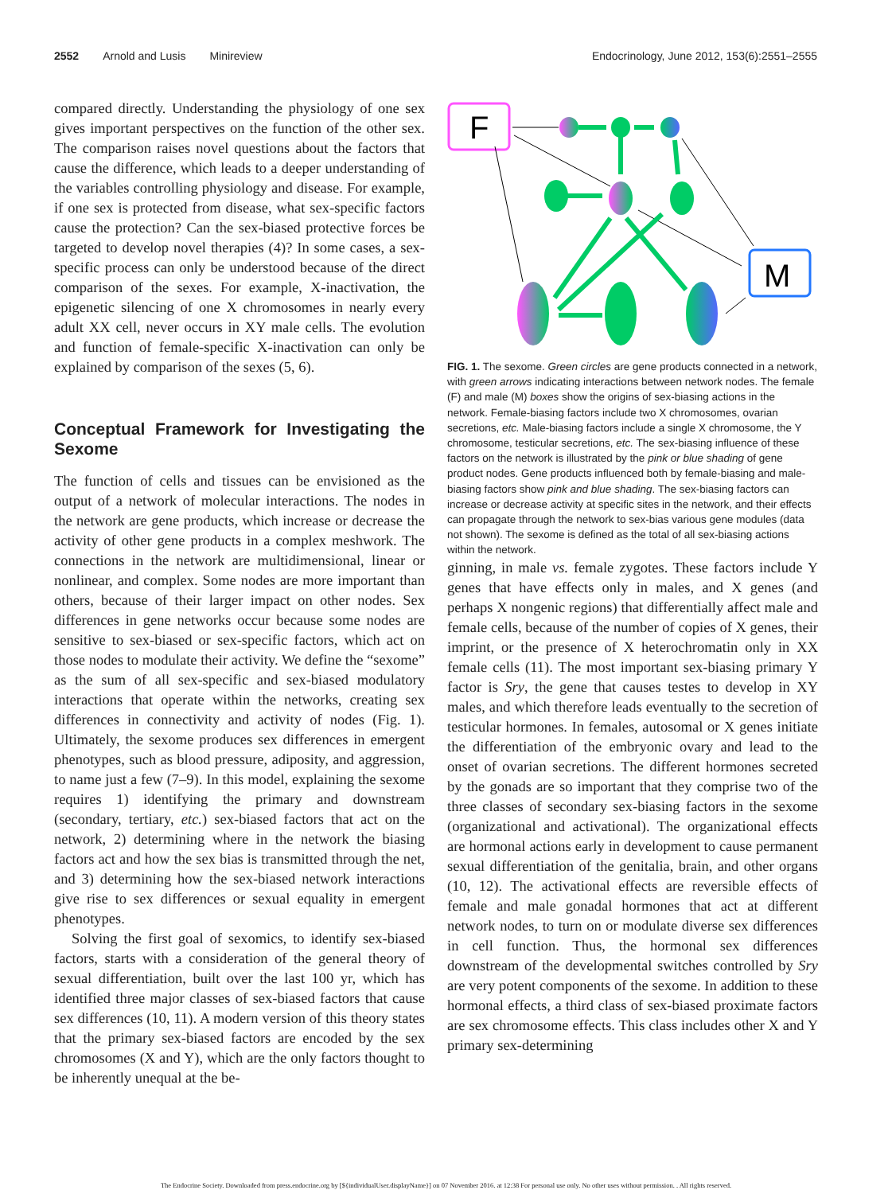2552 Arnold and Lusis Minireview Endocrinology, June 2012, 153(6):2551–2555
compared directly. Understanding the physiology of one sex gives important perspectives on the function of the other sex. The comparison raises novel questions about the factors that cause the difference, which leads to a deeper understanding of the variables controlling physiology and disease. For example, if one sex is protected from disease, what sex-specific factors cause the protection? Can the sex-biased protective forces be targeted to develop novel therapies (4)? In some cases, a sex-specific process can only be understood because of the direct comparison of the sexes. For example, X-inactivation, the epigenetic silencing of one X chromosomes in nearly every adult XX cell, never occurs in XY male cells. The evolution and function of female-specific X-inactivation can only be explained by comparison of the sexes (5, 6).
Conceptual Framework for Investigating the Sexome
The function of cells and tissues can be envisioned as the output of a network of molecular interactions. The nodes in the network are gene products, which increase or decrease the activity of other gene products in a complex meshwork. The connections in the network are multidimensional, linear or nonlinear, and complex. Some nodes are more important than others, because of their larger impact on other nodes. Sex differences in gene networks occur because some nodes are sensitive to sex-biased or sex-specific factors, which act on those nodes to modulate their activity. We define the “sexome” as the sum of all sex-specific and sex-biased modulatory interactions that operate within the networks, creating sex differences in connectivity and activity of nodes (Fig. 1). Ultimately, the sexome produces sex differences in emergent phenotypes, such as blood pressure, adiposity, and aggression, to name just a few (7–9). In this model, explaining the sexome requires 1) identifying the primary and downstream (secondary, tertiary, etc.) sex-biased factors that act on the network, 2) determining where in the network the biasing factors act and how the sex bias is transmitted through the net, and 3) determining how the sex-biased network interactions give rise to sex differences or sexual equality in emergent phenotypes.
Solving the first goal of sexomics, to identify sex-biased factors, starts with a consideration of the general theory of sexual differentiation, built over the last 100 yr, which has identified three major classes of sex-biased factors that cause sex differences (10, 11). A modern version of this theory states that the primary sex-biased factors are encoded by the sex chromosomes (X and Y), which are the only factors thought to be inherently unequal at the be-
F
M
FIG. 1. The sexome. Green circles are gene products connected in a network, with green arrows indicating interactions between network nodes. The female (F) and male (M) boxes show the origins of sex-biasing actions in the network. Female-biasing factors include two X chromosomes, ovarian secretions, etc. Male-biasing factors include a single X chromosome, the Y chromosome, testicular secretions, etc. The sex-biasing influence of these factors on the network is illustrated by the pink or blue shading of gene product nodes. Gene products influenced both by female-biasing and male-biasing factors show pink and blue shading. The sex-biasing factors can increase or decrease activity at specific sites in the network, and their effects can propagate through the network to sex-bias various gene modules (data not shown). The sexome is defined as the total of all sex-biasing actions within the network.
ginning, in male vs. female zygotes. These factors include Y genes that have effects only in males, and X genes (and perhaps X nongenic regions) that differentially affect male and female cells, because of the number of copies of X genes, their imprint, or the presence of X heterochromatin only in XX female cells (11). The most important sex-biasing primary Y factor is Sry, the gene that causes testes to develop in XY males, and which therefore leads eventually to the secretion of testicular hormones. In females, autosomal or X genes initiate the differentiation of the embryonic ovary and lead to the onset of ovarian secretions. The different hormones secreted by the gonads are so important that they comprise two of the three classes of secondary sex-biasing factors in the sexome (organizational and activational). The organizational effects are hormonal actions early in development to cause permanent sexual differentiation of the genitalia, brain, and other organs (10, 12). The activational effects are reversible effects of female and male gonadal hormones that act at different network nodes, to turn on or modulate diverse sex differences in cell function. Thus, the hormonal sex differences downstream of the developmental switches controlled by Sry are very potent components of the sexome. In addition to these hormonal effects, a third class of sex-biased proximate factors are sex chromosome effects. This class includes other X and Y primary sex-determining
The Endocrine Society. Downloaded from press.endocrine.org by [${individualUser.displayName}] on 07 November 2016. at 12:38 For personal use only. No other uses without permission. . All rights reserved.